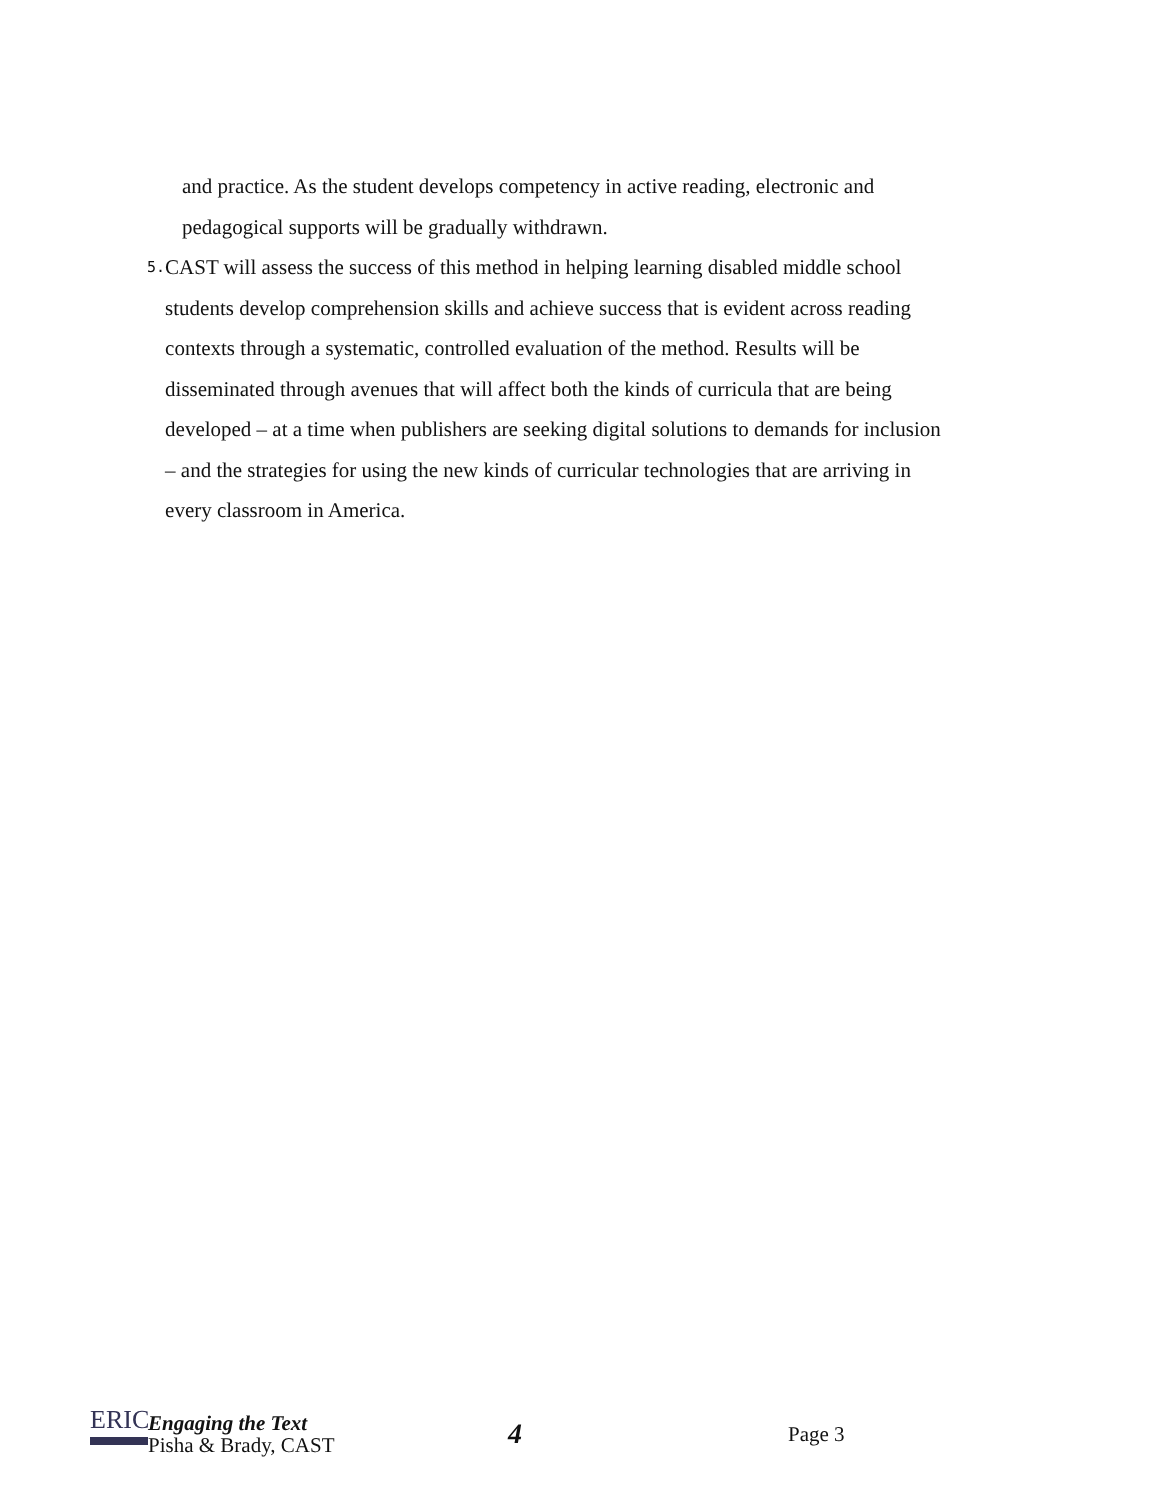and practice. As the student develops competency in active reading, electronic and pedagogical supports will be gradually withdrawn.
5.
CAST will assess the success of this method in helping learning disabled middle school students develop comprehension skills and achieve success that is evident across reading contexts through a systematic, controlled evaluation of the method. Results will be disseminated through avenues that will affect both the kinds of curricula that are being developed – at a time when publishers are seeking digital solutions to demands for inclusion – and the strategies for using the new kinds of curricular technologies that are arriving in every classroom in America.
ERIC
Engaging the Text
Pisha & Brady, CAST
4
Page 3